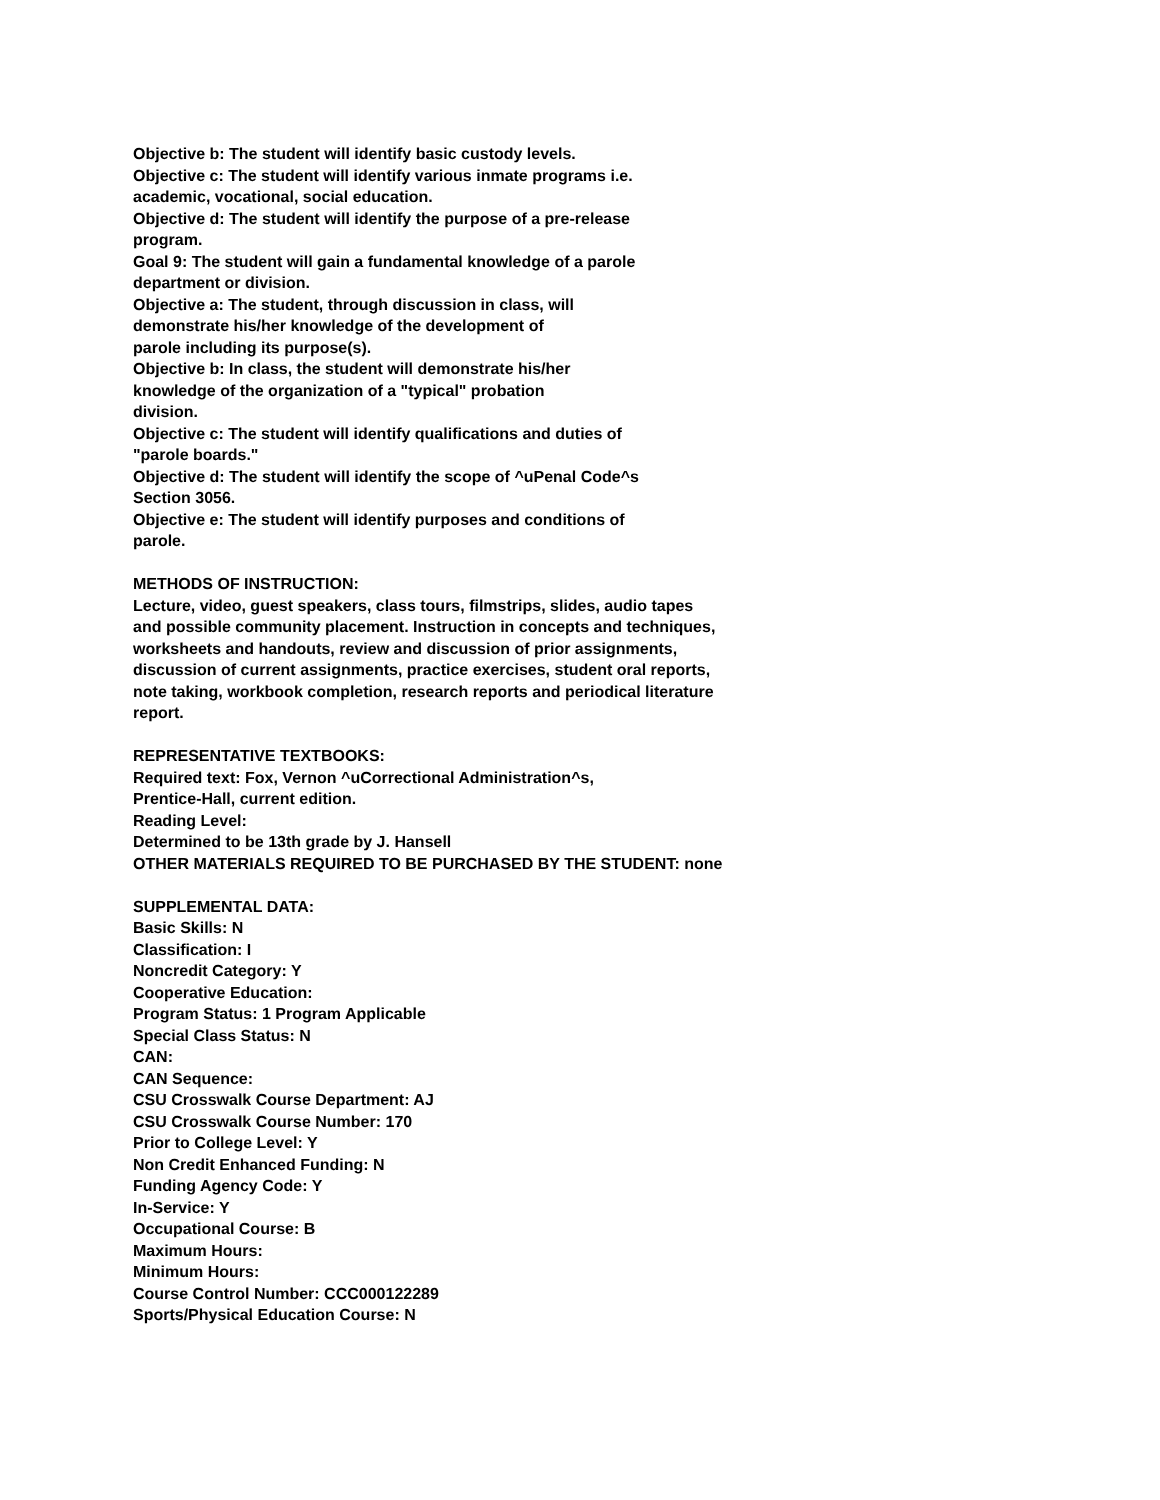Objective b: The student will identify basic custody levels.
Objective c: The student will identify various inmate programs i.e.
academic, vocational, social education.
Objective d: The student will identify the purpose of a pre-release
program.
Goal 9: The student will gain a fundamental knowledge of a parole
department or division.
Objective a: The student, through discussion in class, will
demonstrate his/her knowledge of the development of
parole including its purpose(s).
Objective b: In class, the student will demonstrate his/her
knowledge of the organization of a "typical" probation
division.
Objective c: The student will identify qualifications and duties of
"parole boards."
Objective d: The student will identify the scope of ^uPenal Code^s
Section 3056.
Objective e: The student will identify purposes and conditions of
parole.
METHODS OF INSTRUCTION:
Lecture, video, guest speakers, class tours, filmstrips, slides, audio tapes
and possible community placement. Instruction in concepts and techniques,
worksheets and handouts, review and discussion of prior assignments,
discussion of current assignments, practice exercises, student oral reports,
note taking, workbook completion, research reports and periodical literature
report.
REPRESENTATIVE TEXTBOOKS:
Required text: Fox, Vernon ^uCorrectional Administration^s,
Prentice-Hall, current edition.
Reading Level:
Determined to be 13th grade by J. Hansell
OTHER MATERIALS REQUIRED TO BE PURCHASED BY THE STUDENT: none
SUPPLEMENTAL DATA:
Basic Skills: N
Classification: I
Noncredit Category: Y
Cooperative Education:
Program Status: 1 Program Applicable
Special Class Status: N
CAN:
CAN Sequence:
CSU Crosswalk Course Department: AJ
CSU Crosswalk Course Number: 170
Prior to College Level: Y
Non Credit Enhanced Funding: N
Funding Agency Code: Y
In-Service: Y
Occupational Course: B
Maximum Hours:
Minimum Hours:
Course Control Number: CCC000122289
Sports/Physical Education Course: N